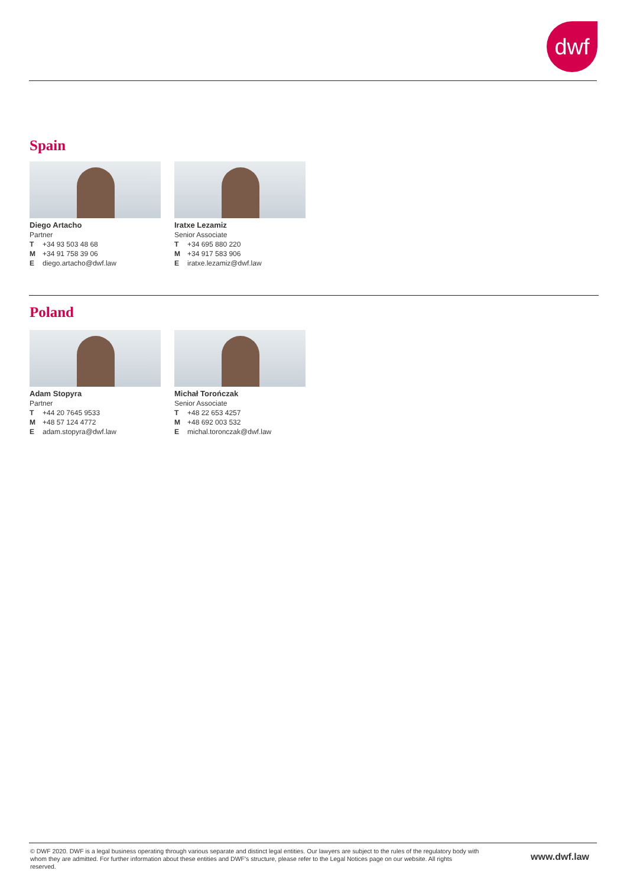dwf
Spain
Diego Artacho
Partner
T +34 93 503 48 68
M +34 91 758 39 06
Ediego.artacho@dwf.law
Iratxe Lezamiz
Senior Associate
T +34 695 880 220
M +34 917 583 906
Eiratxe.lezamiz@dwf.law
Poland
Adam Stopyra
Partner
T +44 20 7645 9533
M +48 57 124 4772
Eadam.stopyra@dwf.law
Michał Torończak
Senior Associate
T +48 22 653 4257
M +48 692 003 532
Emichal.toronczak@dwf.law
© DWF 2020. DWF is a legal business operating through various separate and distinct legal entities. Our lawyers are subject to the rules of the regulatory body with whom they are admitted. For further information about these entities and DWF's structure, please refer to the Legal Notices page on our website. All rights reserved.
www.dwf.law